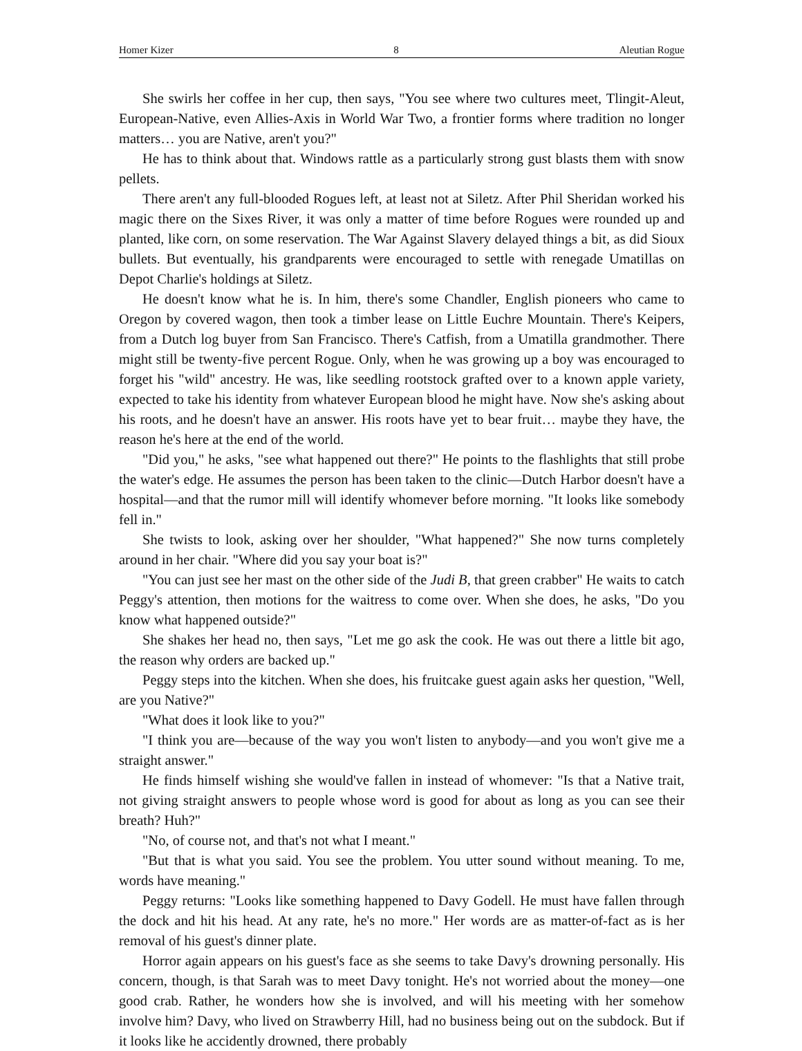Homer Kizer 8 Aleutian Rogue
She swirls her coffee in her cup, then says, "You see where two cultures meet, Tlingit-Aleut, European-Native, even Allies-Axis in World War Two, a frontier forms where tradition no longer matters… you are Native, aren't you?"
He has to think about that. Windows rattle as a particularly strong gust blasts them with snow pellets.
There aren't any full-blooded Rogues left, at least not at Siletz. After Phil Sheridan worked his magic there on the Sixes River, it was only a matter of time before Rogues were rounded up and planted, like corn, on some reservation. The War Against Slavery delayed things a bit, as did Sioux bullets. But eventually, his grandparents were encouraged to settle with renegade Umatillas on Depot Charlie's holdings at Siletz.
He doesn't know what he is. In him, there's some Chandler, English pioneers who came to Oregon by covered wagon, then took a timber lease on Little Euchre Mountain. There's Keipers, from a Dutch log buyer from San Francisco. There's Catfish, from a Umatilla grandmother. There might still be twenty-five percent Rogue. Only, when he was growing up a boy was encouraged to forget his "wild" ancestry. He was, like seedling rootstock grafted over to a known apple variety, expected to take his identity from whatever European blood he might have. Now she's asking about his roots, and he doesn't have an answer. His roots have yet to bear fruit… maybe they have, the reason he's here at the end of the world.
"Did you," he asks, "see what happened out there?" He points to the flashlights that still probe the water's edge. He assumes the person has been taken to the clinic—Dutch Harbor doesn't have a hospital—and that the rumor mill will identify whomever before morning. "It looks like somebody fell in."
She twists to look, asking over her shoulder, "What happened?" She now turns completely around in her chair. "Where did you say your boat is?"
"You can just see her mast on the other side of the Judi B, that green crabber" He waits to catch Peggy's attention, then motions for the waitress to come over. When she does, he asks, "Do you know what happened outside?"
She shakes her head no, then says, "Let me go ask the cook. He was out there a little bit ago, the reason why orders are backed up."
Peggy steps into the kitchen. When she does, his fruitcake guest again asks her question, "Well, are you Native?"
"What does it look like to you?"
"I think you are—because of the way you won't listen to anybody—and you won't give me a straight answer."
He finds himself wishing she would've fallen in instead of whomever: "Is that a Native trait, not giving straight answers to people whose word is good for about as long as you can see their breath? Huh?"
"No, of course not, and that's not what I meant."
"But that is what you said. You see the problem. You utter sound without meaning. To me, words have meaning."
Peggy returns: "Looks like something happened to Davy Godell. He must have fallen through the dock and hit his head. At any rate, he's no more." Her words are as matter-of-fact as is her removal of his guest's dinner plate.
Horror again appears on his guest's face as she seems to take Davy's drowning personally. His concern, though, is that Sarah was to meet Davy tonight. He's not worried about the money—one good crab. Rather, he wonders how she is involved, and will his meeting with her somehow involve him? Davy, who lived on Strawberry Hill, had no business being out on the subdock. But if it looks like he accidently drowned, there probably